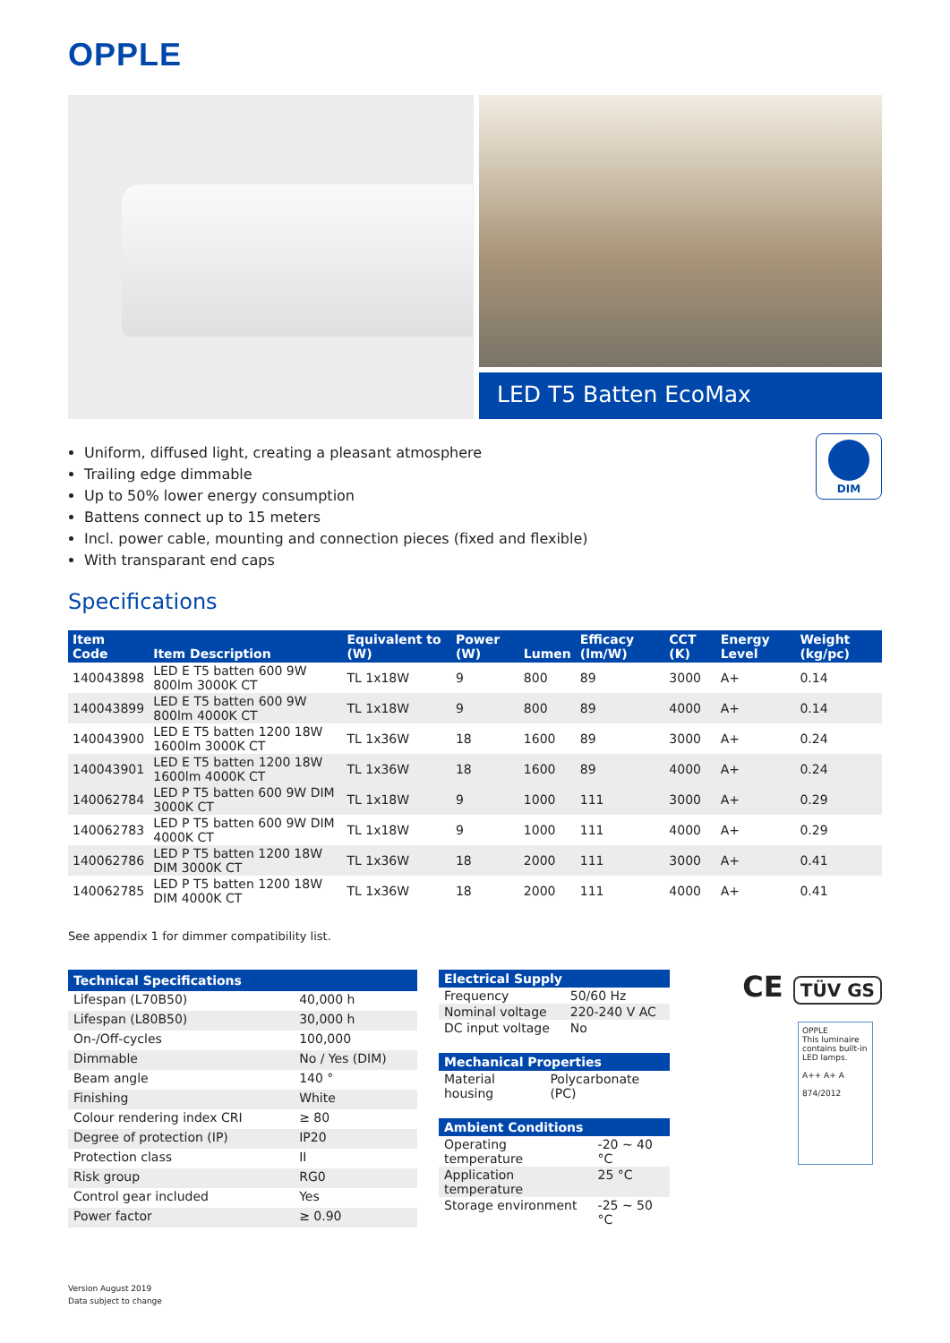OPPLE
LED T5 Batten EcoMax
DIM
Uniform, diffused light, creating a pleasant atmosphere
Trailing edge dimmable
Up to 50% lower energy consumption
Battens connect up to 15 meters
Incl. power cable, mounting and connection pieces (fixed and flexible)
With transparant end caps
Specifications
| Item Code | Item Description | Equivalent to (W) | Power (W) | Lumen | Efficacy (lm/W) | CCT (K) | Energy Level | Weight (kg/pc) |
| --- | --- | --- | --- | --- | --- | --- | --- | --- |
| 140043898 | LED E T5 batten 600 9W 800lm 3000K CT | TL 1x18W | 9 | 800 | 89 | 3000 | A+ | 0.14 |
| 140043899 | LED E T5 batten 600 9W 800lm 4000K CT | TL 1x18W | 9 | 800 | 89 | 4000 | A+ | 0.14 |
| 140043900 | LED E T5 batten 1200 18W 1600lm 3000K CT | TL 1x36W | 18 | 1600 | 89 | 3000 | A+ | 0.24 |
| 140043901 | LED E T5 batten 1200 18W 1600lm 4000K CT | TL 1x36W | 18 | 1600 | 89 | 4000 | A+ | 0.24 |
| 140062784 | LED P T5 batten 600 9W DIM 3000K CT | TL 1x18W | 9 | 1000 | 111 | 3000 | A+ | 0.29 |
| 140062783 | LED P T5 batten 600 9W DIM 4000K CT | TL 1x18W | 9 | 1000 | 111 | 4000 | A+ | 0.29 |
| 140062786 | LED P T5 batten 1200 18W DIM 3000K CT | TL 1x36W | 18 | 2000 | 111 | 3000 | A+ | 0.41 |
| 140062785 | LED P T5 batten 1200 18W DIM 4000K CT | TL 1x36W | 18 | 2000 | 111 | 4000 | A+ | 0.41 |
See appendix 1 for dimmer compatibility list.
| Technical Specifications | |
| --- | --- |
| Lifespan (L70B50) | 40,000 h |
| Lifespan (L80B50) | 30,000 h |
| On-/Off-cycles | 100,000 |
| Dimmable | No / Yes (DIM) |
| Beam angle | 140 ° |
| Finishing | White |
| Colour rendering index CRI | ≥ 80 |
| Degree of protection (IP) | IP20 |
| Protection class | II |
| Risk group | RG0 |
| Control gear included | Yes |
| Power factor | ≥ 0.90 |
| Electrical Supply | |
| --- | --- |
| Frequency | 50/60 Hz |
| Nominal voltage | 220-240 V AC |
| DC input voltage | No |
| Mechanical Properties | |
| --- | --- |
| Material housing | Polycarbonate (PC) |
| Ambient Conditions | |
| --- | --- |
| Operating temperature | -20 ~ 40 °C |
| Application temperature | 25 °C |
| Storage environment | -25 ~ 50 °C |
CE TÜV GS
OPPLE
This luminaire contains built-in LED lamps.
A++ A+ A
874/2012
Version August 2019
Data subject to change